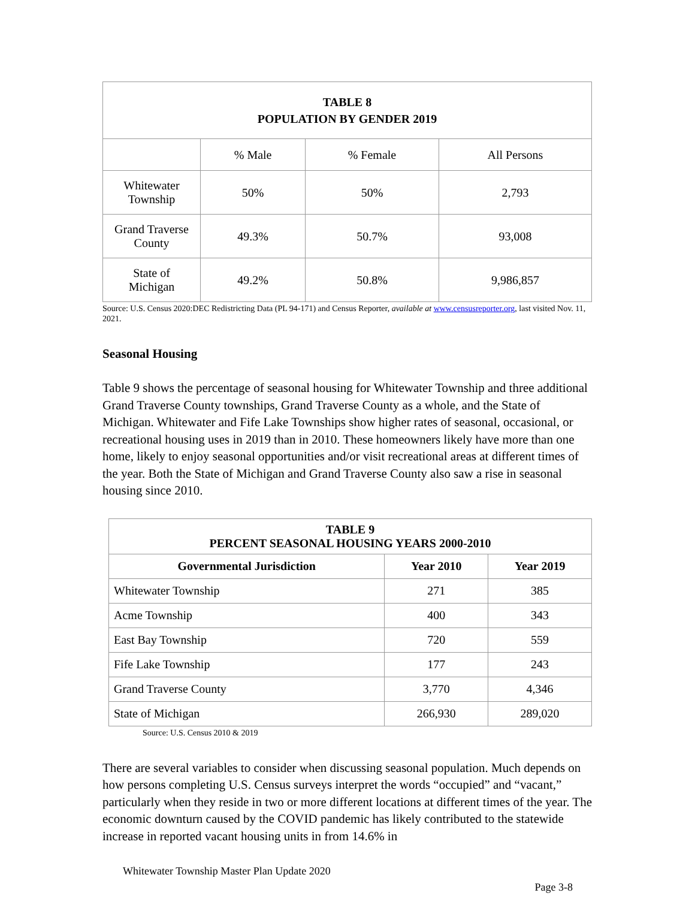| TABLE 8 POPULATION BY GENDER 2019 | | | |
| | % Male | % Female | All Persons |
| Whitewater Township | 50% | 50% | 2,793 |
| Grand Traverse County | 49.3% | 50.7% | 93,008 |
| State of Michigan | 49.2% | 50.8% | 9,986,857 |
Source: U.S. Census 2020:DEC Redistricting Data (PL 94-171) and Census Reporter, available at www.censusreporter.org, last visited Nov. 11, 2021.
Seasonal Housing
Table 9 shows the percentage of seasonal housing for Whitewater Township and three additional Grand Traverse County townships, Grand Traverse County as a whole, and the State of Michigan. Whitewater and Fife Lake Townships show higher rates of seasonal, occasional, or recreational housing uses in 2019 than in 2010. These homeowners likely have more than one home, likely to enjoy seasonal opportunities and/or visit recreational areas at different times of the year. Both the State of Michigan and Grand Traverse County also saw a rise in seasonal housing since 2010.
| TABLE 9 PERCENT SEASONAL HOUSING YEARS 2000-2010 | | |
| Governmental Jurisdiction | Year 2010 | Year 2019 |
| Whitewater Township | 271 | 385 |
| Acme Township | 400 | 343 |
| East Bay Township | 720 | 559 |
| Fife Lake Township | 177 | 243 |
| Grand Traverse County | 3,770 | 4,346 |
| State of Michigan | 266,930 | 289,020 |
Source: U.S. Census 2010 & 2019
There are several variables to consider when discussing seasonal population. Much depends on how persons completing U.S. Census surveys interpret the words “occupied” and “vacant,” particularly when they reside in two or more different locations at different times of the year. The economic downturn caused by the COVID pandemic has likely contributed to the statewide increase in reported vacant housing units in from 14.6% in
Whitewater Township Master Plan Update 2020
Page 3-8